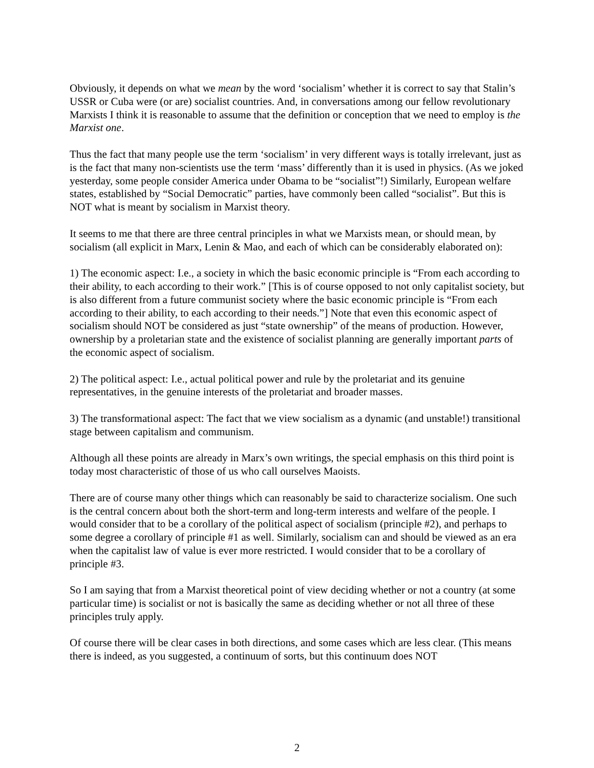Obviously, it depends on what we mean by the word ‘socialism’ whether it is correct to say that Stalin’s USSR or Cuba were (or are) socialist countries. And, in conversations among our fellow revolutionary Marxists I think it is reasonable to assume that the definition or conception that we need to employ is the Marxist one.
Thus the fact that many people use the term ‘socialism’ in very different ways is totally irrelevant, just as is the fact that many non-scientists use the term ‘mass’ differently than it is used in physics. (As we joked yesterday, some people consider America under Obama to be “socialist”!) Similarly, European welfare states, established by “Social Democratic” parties, have commonly been called “socialist”. But this is NOT what is meant by socialism in Marxist theory.
It seems to me that there are three central principles in what we Marxists mean, or should mean, by socialism (all explicit in Marx, Lenin & Mao, and each of which can be considerably elaborated on):
1) The economic aspect: I.e., a society in which the basic economic principle is “From each according to their ability, to each according to their work.” [This is of course opposed to not only capitalist society, but is also different from a future communist society where the basic economic principle is “From each according to their ability, to each according to their needs.”] Note that even this economic aspect of socialism should NOT be considered as just “state ownership” of the means of production. However, ownership by a proletarian state and the existence of socialist planning are generally important parts of the economic aspect of socialism.
2) The political aspect: I.e., actual political power and rule by the proletariat and its genuine representatives, in the genuine interests of the proletariat and broader masses.
3) The transformational aspect: The fact that we view socialism as a dynamic (and unstable!) transitional stage between capitalism and communism.
Although all these points are already in Marx’s own writings, the special emphasis on this third point is today most characteristic of those of us who call ourselves Maoists.
There are of course many other things which can reasonably be said to characterize socialism. One such is the central concern about both the short-term and long-term interests and welfare of the people. I would consider that to be a corollary of the political aspect of socialism (principle #2), and perhaps to some degree a corollary of principle #1 as well. Similarly, socialism can and should be viewed as an era when the capitalist law of value is ever more restricted. I would consider that to be a corollary of principle #3.
So I am saying that from a Marxist theoretical point of view deciding whether or not a country (at some particular time) is socialist or not is basically the same as deciding whether or not all three of these principles truly apply.
Of course there will be clear cases in both directions, and some cases which are less clear. (This means there is indeed, as you suggested, a continuum of sorts, but this continuum does NOT
2